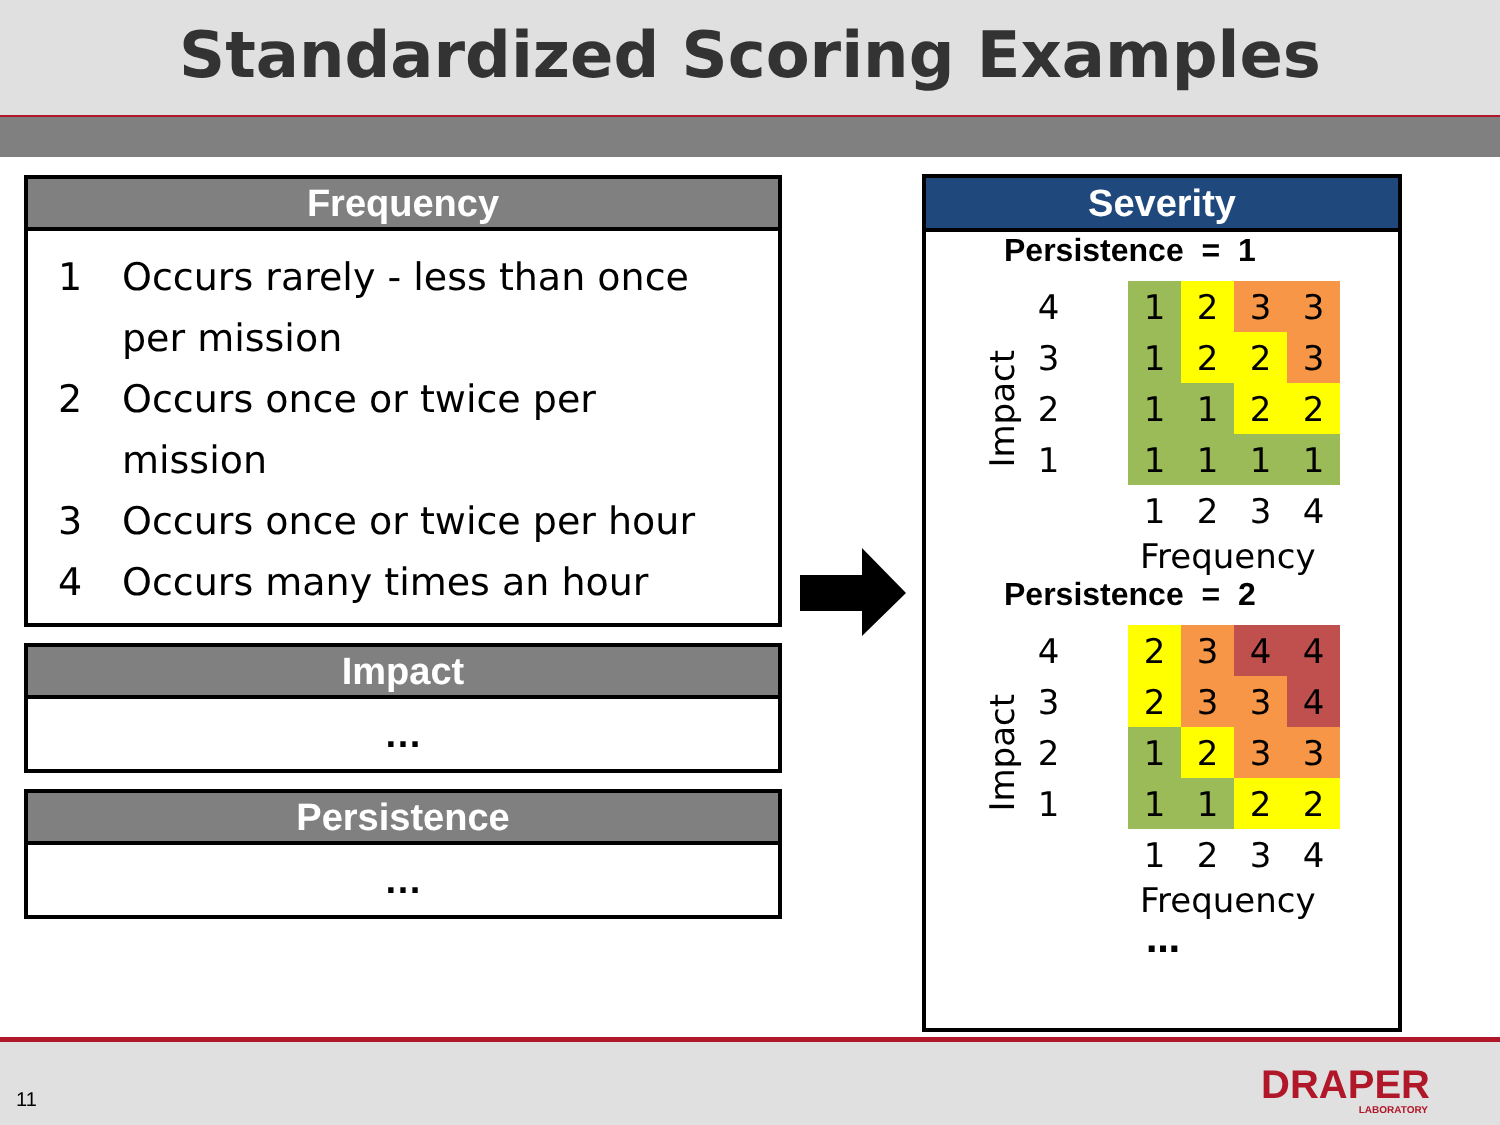Standardized Scoring Examples
Frequency
1 Occurs rarely - less than once per mission
2 Occurs once or twice per mission
3 Occurs once or twice per hour
4 Occurs many times an hour
Impact
…
Persistence
…
Severity
Persistence = 1
Impact
| 4 | | 1 | 2 | 3 | 3 |
| 3 | | 1 | 2 | 2 | 3 |
| 2 | | 1 | 1 | 2 | 2 |
| 1 | | 1 | 1 | 1 | 1 |
| | | 1 | 2 | 3 | 4 |
Frequency
Persistence = 2
Impact
| 4 | | 2 | 3 | 4 | 4 |
| 3 | | 2 | 3 | 3 | 4 |
| 2 | | 1 | 2 | 3 | 3 |
| 1 | | 1 | 1 | 2 | 2 |
| | | 1 | 2 | 3 | 4 |
Frequency
…
11 DRAPER
LABORATORY